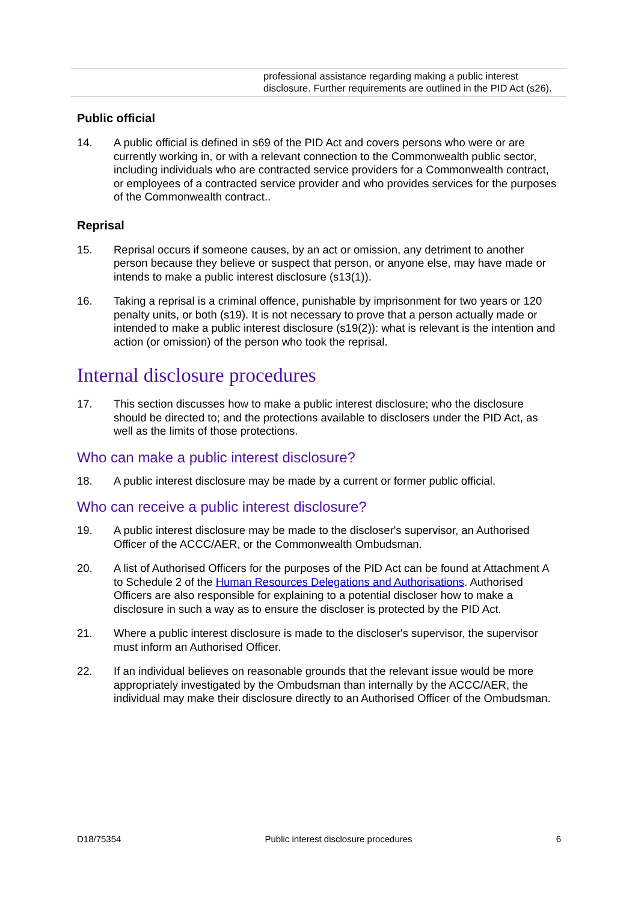| | professional assistance regarding making a public interest disclosure. Further requirements are outlined in the PID Act (s26). |
Public official
14. A public official is defined in s69 of the PID Act and covers persons who were or are currently working in, or with a relevant connection to the Commonwealth public sector, including individuals who are contracted service providers for a Commonwealth contract, or employees of a contracted service provider and who provides services for the purposes of the Commonwealth contract..
Reprisal
15. Reprisal occurs if someone causes, by an act or omission, any detriment to another person because they believe or suspect that person, or anyone else, may have made or intends to make a public interest disclosure (s13(1)).
16. Taking a reprisal is a criminal offence, punishable by imprisonment for two years or 120 penalty units, or both (s19). It is not necessary to prove that a person actually made or intended to make a public interest disclosure (s19(2)): what is relevant is the intention and action (or omission) of the person who took the reprisal.
Internal disclosure procedures
17. This section discusses how to make a public interest disclosure; who the disclosure should be directed to; and the protections available to disclosers under the PID Act, as well as the limits of those protections.
Who can make a public interest disclosure?
18. A public interest disclosure may be made by a current or former public official.
Who can receive a public interest disclosure?
19. A public interest disclosure may be made to the discloser's supervisor, an Authorised Officer of the ACCC/AER, or the Commonwealth Ombudsman.
20. A list of Authorised Officers for the purposes of the PID Act can be found at Attachment A to Schedule 2 of the Human Resources Delegations and Authorisations. Authorised Officers are also responsible for explaining to a potential discloser how to make a disclosure in such a way as to ensure the discloser is protected by the PID Act.
21. Where a public interest disclosure is made to the discloser's supervisor, the supervisor must inform an Authorised Officer.
22. If an individual believes on reasonable grounds that the relevant issue would be more appropriately investigated by the Ombudsman than internally by the ACCC/AER, the individual may make their disclosure directly to an Authorised Officer of the Ombudsman.
D18/75354 Public interest disclosure procedures 6